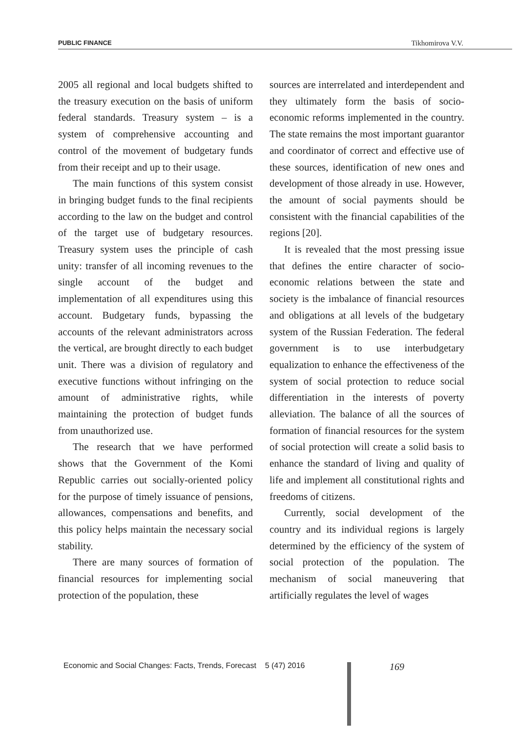PUBLIC FINANCE Tikhomirova V.V.
2005 all regional and local budgets shifted to the treasury execution on the basis of uniform federal standards. Treasury system – is a system of comprehensive accounting and control of the movement of budgetary funds from their receipt and up to their usage.
The main functions of this system consist in bringing budget funds to the final recipients according to the law on the budget and control of the target use of budgetary resources. Treasury system uses the principle of cash unity: transfer of all incoming revenues to the single account of the budget and implementation of all expenditures using this account. Budgetary funds, bypassing the accounts of the relevant administrators across the vertical, are brought directly to each budget unit. There was a division of regulatory and executive functions without infringing on the amount of administrative rights, while maintaining the protection of budget funds from unauthorized use.
The research that we have performed shows that the Government of the Komi Republic carries out socially-oriented policy for the purpose of timely issuance of pensions, allowances, compensations and benefits, and this policy helps maintain the necessary social stability.
There are many sources of formation of financial resources for implementing social protection of the population, these
sources are interrelated and interdependent and they ultimately form the basis of socio-economic reforms implemented in the country. The state remains the most important guarantor and coordinator of correct and effective use of these sources, identification of new ones and development of those already in use. However, the amount of social payments should be consistent with the financial capabilities of the regions [20].
It is revealed that the most pressing issue that defines the entire character of socio-economic relations between the state and society is the imbalance of financial resources and obligations at all levels of the budgetary system of the Russian Federation. The federal government is to use interbudgetary equalization to enhance the effectiveness of the system of social protection to reduce social differentiation in the interests of poverty alleviation. The balance of all the sources of formation of financial resources for the system of social protection will create a solid basis to enhance the standard of living and quality of life and implement all constitutional rights and freedoms of citizens.
Currently, social development of the country and its individual regions is largely determined by the efficiency of the system of social protection of the population. The mechanism of social maneuvering that artificially regulates the level of wages
Economic and Social Changes: Facts, Trends, Forecast 5 (47) 2016
169